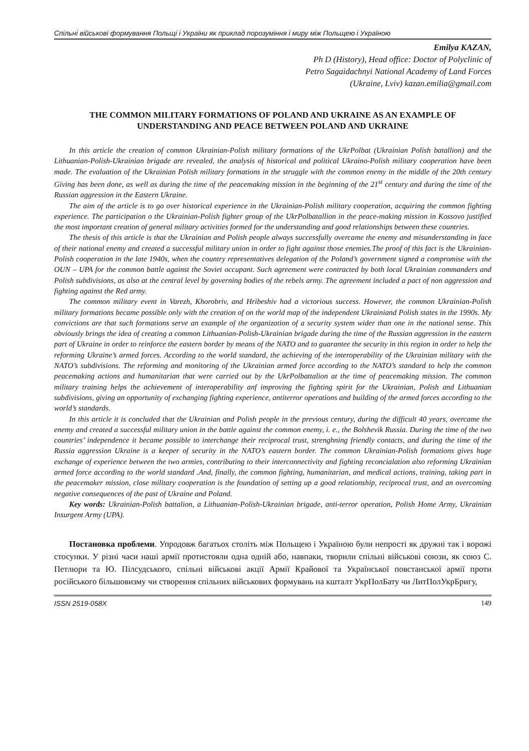Спільні військові формування Польщі і України як приклад порозуміння і миру між Польщею і Україною
Emilya KAZAN,
Ph D (History), Head office: Doctor of Polyclinic of
Petro Sagaidachnyi National Academy of Land Forces
(Ukraine, Lviv) kazan.emilia@gmail.com
THE COMMON MILITARY FORMATIONS OF POLAND AND UKRAINE AS AN EXAMPLE OF UNDERSTANDING AND PEACE BETWEEN POLAND AND UKRAINE
In this article the creation of common Ukrainian-Polish military formations of the UkrPolbat (Ukrainian Polish batallion) and the Lithuanian-Polish-Ukrainian brigade are revealed, the analysis of historical and political Ukraino-Polish military cooperation have been made. The evaluation of the Ukrainian Polish military formations in the struggle with the common enemy in the middle of the 20th century Giving has been done, as well as during the time of the peacemaking mission in the beginning of the 21<sup>st</sup> century and during the time of the Russian aggression in the Eastern Ukraine.
The aim of the article is to go over historical experience in the Ukrainian-Polish military cooperation, acquiring the common fighting experience. The participation o the Ukrainian-Polish fighter group of the UkrPolbatallion in the peace-making mission in Kossovo justified the most important creation of general military activities formed for the understanding and good relationships between these countries.
The thesis of this article is that the Ukrainian and Polish people always successfully overcame the enemy and misunderstanding in face of their national enemy and created a successful military union in order to fight against those enemies.The proof of this fact is the Ukrainian-Polish cooperation in the late 1940s, when the country representatives delegation of the Poland’s government signed a compromise with the OUN – UPA for the common battle against the Soviet occupant. Such agreement were contracted by both local Ukrainian commanders and Polish subdivisions, as also at the central level by governing bodies of the rebels army. The agreement included a pact of non aggression and fighting against the Red army.
The common military event in Varezh, Khorobriv, and Hribeshiv had a victorious success. However, the common Ukrainian-Polish military formations became possible only with the creation of on the world map of the independent Ukrainiand Polish states in the 1990s. My convictions are that such formations serve an example of the organization of a security system wider than one in the national sense. This obviously brings the idea of creating a common Lithuanian-Polish-Ukrainian brigade during the time of the Russian aggression in the eastern part of Ukraine in order to reinforce the eastern border by means of the NATO and to guarantee the security in this region in order to help the reforming Ukraine’s armed forces. According to the world standard, the achieving of the interoperability of the Ukrainian military with the NATO’s subdivisions. The reforming and monitoring of the Ukrainian armed force according to the NATO’s standard to help the common peacemaking actions and humanitarian that were carried out by the UkrPolbattalion at the time of peacemaking mission. The common military training helps the achievement of interoperability anf improving the fighting spirit for the Ukrainian, Polish and Lithuanian subdivisions, giving an opportunity of exchanging fighting experience, antiterror operations and building of the armed forces according to the world’s standards.
In this article it is concluded that the Ukrainian and Polish people in the previous century, during the difficult 40 years, overcame the enemy and created a successful military union in the battle against the common enemy, i. e., the Bolshevik Russia. During the time of the two countries’ independence it became possible to interchange their reciprocal trust, strenghning friendly contacts, and during the time of the Russia aggression Ukraine is a keeper of security in the NATO’s eastern border. The common Ukrainian-Polish formations gives huge exchange of experience between the two armies, contributing to their interconnectivity and fighting reconcialation also reforming Ukrainian armed force according to the world standard .And, finally, the common fighting, humanitarian, and medical actions, training, taking part in the peacemaker mission, close military cooperation is the foundation of setting up a good relationship, reciprocal trust, and an overcoming negative consequences of the past of Ukraine and Poland.
Key words: Ukrainian-Polish battalion, a Lithuanian-Polish-Ukrainian brigade, anti-terror operation, Polish Home Army, Ukrainian Insurgent Army (UPA).
Постановка проблеми. Упродовж багатьох століть між Польщею і Україною були непрості як дружні так і ворожі стосунки. У різні часи наші армії протистояли одна одній або, навпаки, творили спільні військові союзи, як союз С. Петлюри та Ю. Пілсудського, спільні військові акції Армії Крайової та Української повстанської армії проти російського більшовизму чи створення спільних військових формувань на кшталт УкрПолБату чи ЛитПолУкрБригу,
ISSN 2519-058X 149